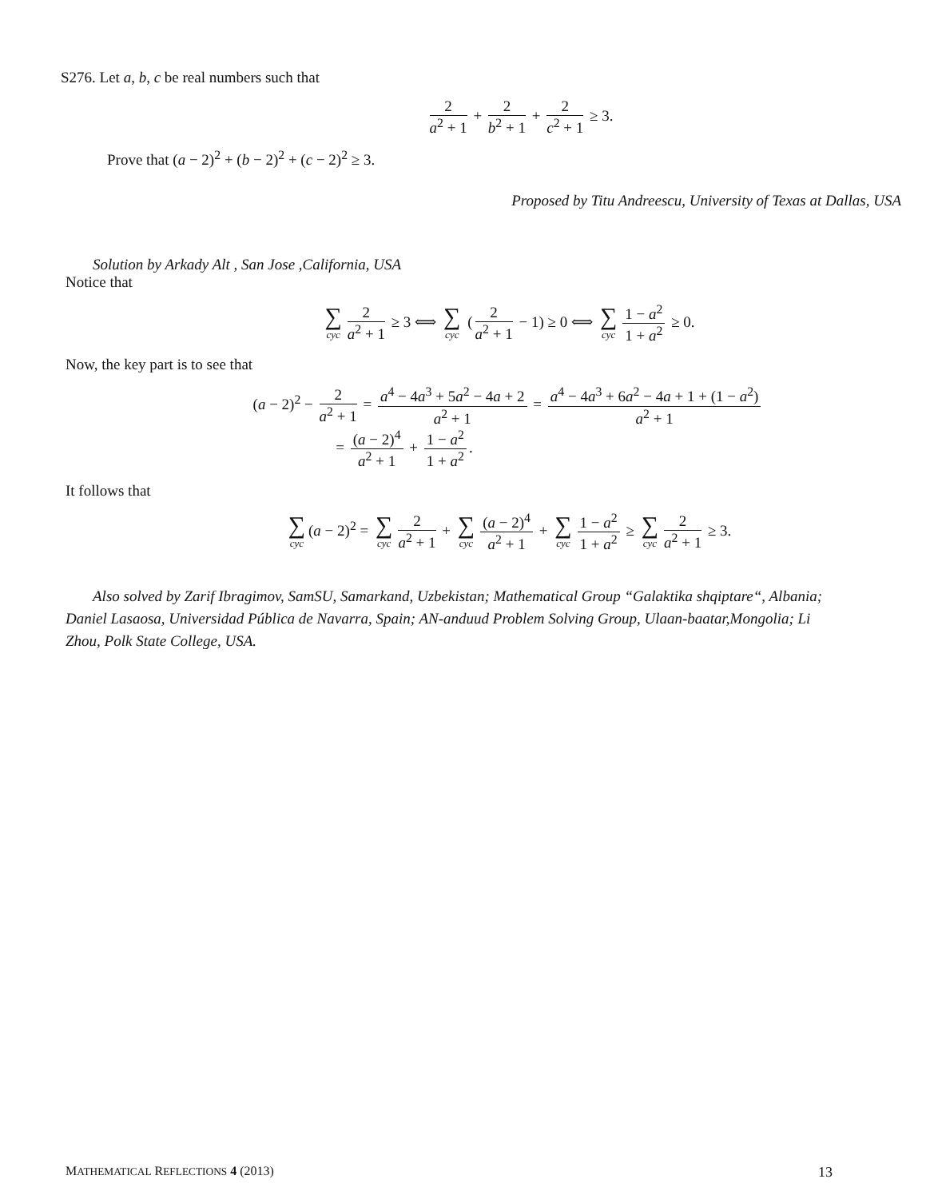S276. Let a, b, c be real numbers such that
2 a<sup>2</sup> + 1 + 2 b<sup>2</sup> + 1 + 2 c<sup>2</sup> + 1 ≥ 3.
Prove that (a − 2)<sup>2</sup> + (b − 2)<sup>2</sup> + (c − 2)<sup>2</sup> ≥ 3.
Proposed by Titu Andreescu, University of Texas at Dallas, USA
Solution by Arkady Alt , San Jose ,California, USA
Notice that
∑ cyc 2 a<sup>2</sup> + 1 ≥ 3 ⟺ ∑ cyc (2 a<sup>2</sup> + 1 − 1) ≥ 0 ⟺ ∑ cyc 1 − a<sup>2</sup> 1 + a<sup>2</sup> ≥ 0.
Now, the key part is to see that
(a − 2)<sup>2</sup> − 2 a<sup>2</sup> + 1 = a<sup>4</sup> − 4a<sup>3</sup> + 5a<sup>2</sup> − 4a + 2 a<sup>2</sup> + 1 = a<sup>4</sup> − 4a<sup>3</sup> + 6a<sup>2</sup> − 4a + 1 + (1 − a<sup>2</sup>) a<sup>2</sup> + 1
= (a − 2)<sup>4</sup> a<sup>2</sup> + 1 + 1 − a<sup>2</sup> 1 + a<sup>2</sup>.
It follows that
∑ cyc (a − 2)<sup>2</sup> = ∑ cyc 2 a<sup>2</sup> + 1 + ∑ cyc (a − 2)<sup>4</sup> a<sup>2</sup> + 1 + ∑ cyc 1 − a<sup>2</sup> 1 + a<sup>2</sup> ≥ ∑ cyc 2 a<sup>2</sup> + 1 ≥ 3.
Also solved by Zarif Ibragimov, SamSU, Samarkand, Uzbekistan; Mathematical Group “Galaktika shqiptare“, Albania; Daniel Lasaosa, Universidad Pública de Navarra, Spain; AN-anduud Problem Solving Group, Ulaan-baatar,Mongolia; Li Zhou, Polk State College, USA.
MATHEMATICAL REFLECTIONS 4 (2013) 13